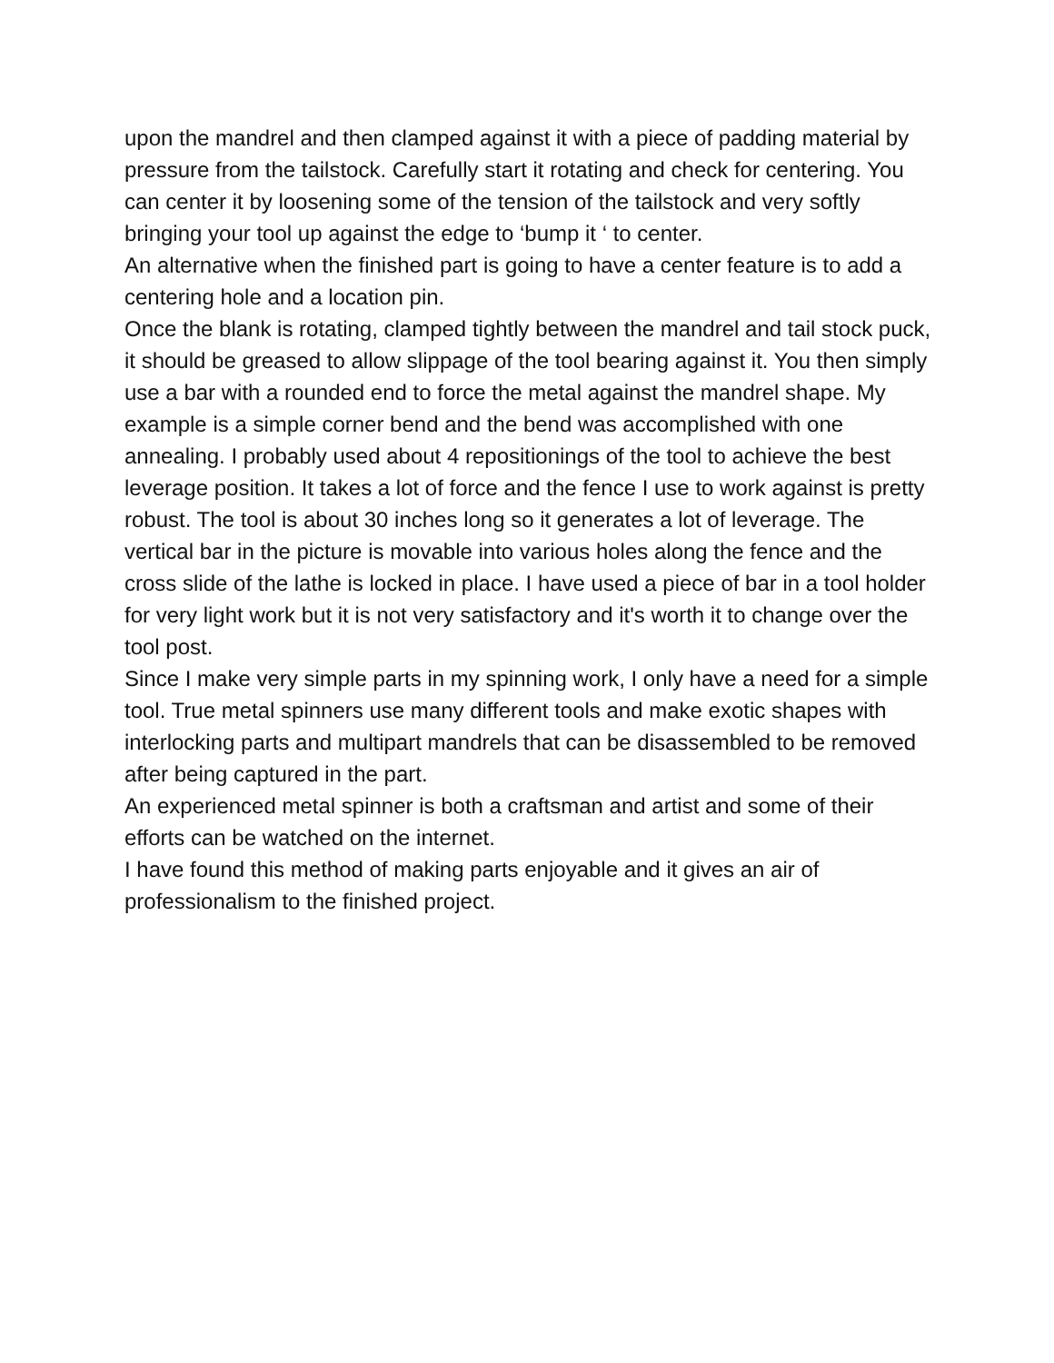upon the mandrel and then clamped against it with a piece of padding material by pressure from the tailstock. Carefully start it rotating and check for centering. You can center it by loosening some of the tension of the tailstock and very softly bringing your tool up against the edge to ‘bump it ‘ to center.
An alternative when the finished part is going to have a center feature is to add a centering hole and a location pin.
Once the blank is rotating, clamped tightly between the mandrel and tail stock puck, it should be greased to allow slippage of the tool bearing against it. You then simply use a bar with a rounded end to force the metal against the mandrel shape. My example is a simple corner bend and the bend was accomplished with one annealing. I probably used about 4 repositionings of the tool to achieve the best leverage position. It takes a lot of force and the fence I use to work against is pretty robust. The tool is about 30 inches long so it generates a lot of leverage. The vertical bar in the picture is movable into various holes along the fence and the cross slide of the lathe is locked in place. I have used a piece of bar in a tool holder for very light work but it is not very satisfactory and it's worth it to change over the tool post.
Since I make very simple parts in my spinning work, I only have a need for a simple tool. True metal spinners use many different tools and make exotic shapes with interlocking parts and multipart mandrels that can be disassembled to be removed after being captured in the part.
An experienced metal spinner is both a craftsman and artist and some of their efforts can be watched on the internet.
I have found this method of making parts enjoyable and it gives an air of professionalism to the finished project.